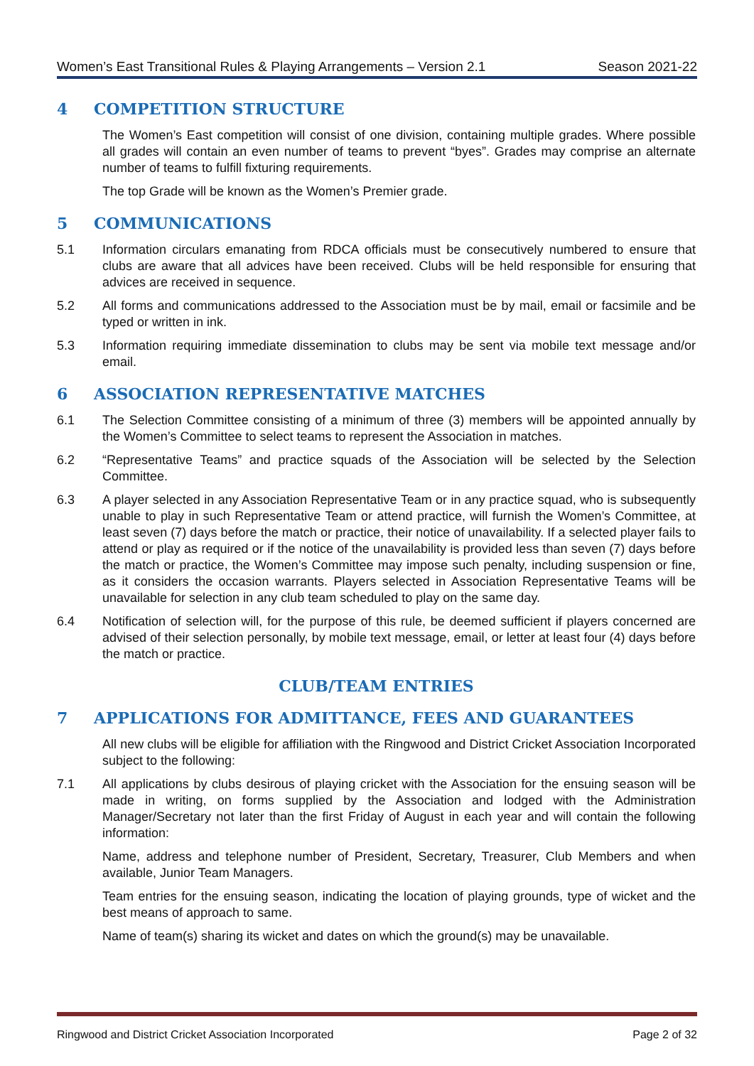Women’s East Transitional Rules & Playing Arrangements – Version 2.1 Season 2021-22
4 COMPETITION STRUCTURE
The Women’s East competition will consist of one division, containing multiple grades. Where possible all grades will contain an even number of teams to prevent “byes”. Grades may comprise an alternate number of teams to fulfill fixturing requirements.
The top Grade will be known as the Women’s Premier grade.
5 COMMUNICATIONS
5.1 Information circulars emanating from RDCA officials must be consecutively numbered to ensure that clubs are aware that all advices have been received. Clubs will be held responsible for ensuring that advices are received in sequence.
5.2 All forms and communications addressed to the Association must be by mail, email or facsimile and be typed or written in ink.
5.3 Information requiring immediate dissemination to clubs may be sent via mobile text message and/or email.
6 ASSOCIATION REPRESENTATIVE MATCHES
6.1 The Selection Committee consisting of a minimum of three (3) members will be appointed annually by the Women’s Committee to select teams to represent the Association in matches.
6.2 “Representative Teams” and practice squads of the Association will be selected by the Selection Committee.
6.3 A player selected in any Association Representative Team or in any practice squad, who is subsequently unable to play in such Representative Team or attend practice, will furnish the Women’s Committee, at least seven (7) days before the match or practice, their notice of unavailability. If a selected player fails to attend or play as required or if the notice of the unavailability is provided less than seven (7) days before the match or practice, the Women’s Committee may impose such penalty, including suspension or fine, as it considers the occasion warrants. Players selected in Association Representative Teams will be unavailable for selection in any club team scheduled to play on the same day.
6.4 Notification of selection will, for the purpose of this rule, be deemed sufficient if players concerned are advised of their selection personally, by mobile text message, email, or letter at least four (4) days before the match or practice.
CLUB/TEAM ENTRIES
7 APPLICATIONS FOR ADMITTANCE, FEES AND GUARANTEES
All new clubs will be eligible for affiliation with the Ringwood and District Cricket Association Incorporated subject to the following:
7.1 All applications by clubs desirous of playing cricket with the Association for the ensuing season will be made in writing, on forms supplied by the Association and lodged with the Administration Manager/Secretary not later than the first Friday of August in each year and will contain the following information:
Name, address and telephone number of President, Secretary, Treasurer, Club Members and when available, Junior Team Managers.
Team entries for the ensuing season, indicating the location of playing grounds, type of wicket and the best means of approach to same.
Name of team(s) sharing its wicket and dates on which the ground(s) may be unavailable.
Ringwood and District Cricket Association Incorporated Page 2 of 32